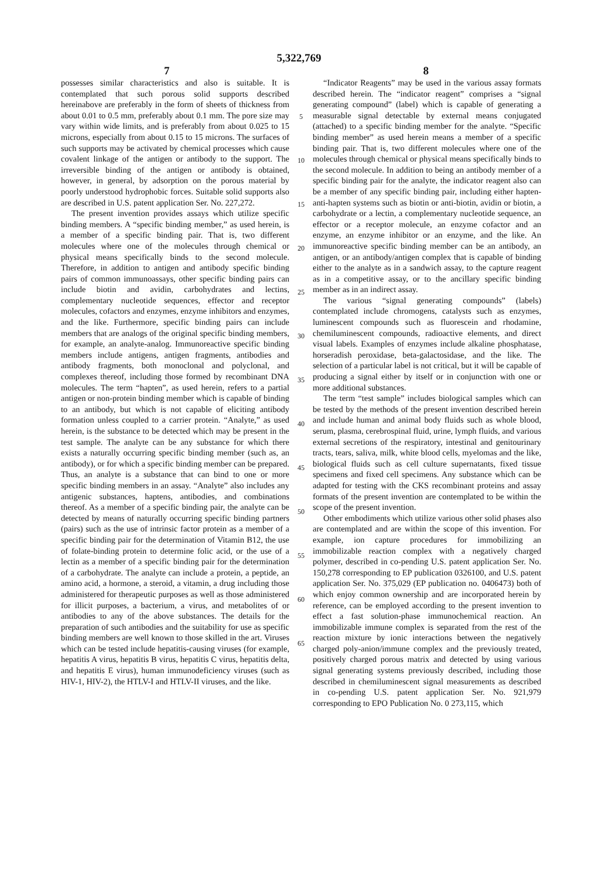5,322,769
7 8
possesses similar characteristics and also is suitable. It is contemplated that such porous solid supports described hereinabove are preferably in the form of sheets of thickness from about 0.01 to 0.5 mm, preferably about 0.1 mm. The pore size may vary within wide limits, and is preferably from about 0.025 to 15 microns, especially from about 0.15 to 15 microns. The surfaces of such supports may be activated by chemical processes which cause covalent linkage of the antigen or antibody to the support. The irreversible binding of the antigen or antibody is obtained, however, in general, by adsorption on the porous material by poorly understood hydrophobic forces. Suitable solid supports also are described in U.S. patent application Ser. No. 227,272.
The present invention provides assays which utilize specific binding members. A “specific binding member,” as used herein, is a member of a specific binding pair. That is, two different molecules where one of the molecules through chemical or physical means specifically binds to the second molecule. Therefore, in addition to antigen and antibody specific binding pairs of common immunoassays, other specific binding pairs can include biotin and avidin, carbohydrates and lectins, complementary nucleotide sequences, effector and receptor molecules, cofactors and enzymes, enzyme inhibitors and enzymes, and the like. Furthermore, specific binding pairs can include members that are analogs of the original specific binding members, for example, an analyte-analog. Immunoreactive specific binding members include antigens, antigen fragments, antibodies and antibody fragments, both monoclonal and polyclonal, and complexes thereof, including those formed by recombinant DNA molecules. The term “hapten”, as used herein, refers to a partial antigen or non-protein binding member which is capable of binding to an antibody, but which is not capable of eliciting antibody formation unless coupled to a carrier protein. “Analyte,” as used herein, is the substance to be detected which may be present in the test sample. The analyte can be any substance for which there exists a naturally occurring specific binding member (such as, an antibody), or for which a specific binding member can be prepared. Thus, an analyte is a substance that can bind to one or more specific binding members in an assay. “Analyte” also includes any antigenic substances, haptens, antibodies, and combinations thereof. As a member of a specific binding pair, the analyte can be detected by means of naturally occurring specific binding partners (pairs) such as the use of intrinsic factor protein as a member of a specific binding pair for the determination of Vitamin B12, the use of folate-binding protein to determine folic acid, or the use of a lectin as a member of a specific binding pair for the determination of a carbohydrate. The analyte can include a protein, a peptide, an amino acid, a hormone, a steroid, a vitamin, a drug including those administered for therapeutic purposes as well as those administered for illicit purposes, a bacterium, a virus, and metabolites of or antibodies to any of the above substances. The details for the preparation of such antibodies and the suitability for use as specific binding members are well known to those skilled in the art. Viruses which can be tested include hepatitis-causing viruses (for example, hepatitis A virus, hepatitis B virus, hepatitis C virus, hepatitis delta, and hepatitis E virus), human immunodeficiency viruses (such as HIV-1, HIV-2), the HTLV-I and HTLV-II viruses, and the like.
5
10
15
20
25
30
35
40
45
50
55
60
65
“Indicator Reagents” may be used in the various assay formats described herein. The “indicator reagent” comprises a “signal generating compound” (label) which is capable of generating a measurable signal detectable by external means conjugated (attached) to a specific binding member for the analyte. “Specific binding member” as used herein means a member of a specific binding pair. That is, two different molecules where one of the molecules through chemical or physical means specifically binds to the second molecule. In addition to being an antibody member of a specific binding pair for the analyte, the indicator reagent also can be a member of any specific binding pair, including either hapten-anti-hapten systems such as biotin or anti-biotin, avidin or biotin, a carbohydrate or a lectin, a complementary nucleotide sequence, an effector or a receptor molecule, an enzyme cofactor and an enzyme, an enzyme inhibitor or an enzyme, and the like. An immunoreactive specific binding member can be an antibody, an antigen, or an antibody/antigen complex that is capable of binding either to the analyte as in a sandwich assay, to the capture reagent as in a competitive assay, or to the ancillary specific binding member as in an indirect assay.
The various “signal generating compounds” (labels) contemplated include chromogens, catalysts such as enzymes, luminescent compounds such as fluorescein and rhodamine, chemiluminescent compounds, radioactive elements, and direct visual labels. Examples of enzymes include alkaline phosphatase, horseradish peroxidase, beta-galactosidase, and the like. The selection of a particular label is not critical, but it will be capable of producing a signal either by itself or in conjunction with one or more additional substances.
The term “test sample” includes biological samples which can be tested by the methods of the present invention described herein and include human and animal body fluids such as whole blood, serum, plasma, cerebrospinal fluid, urine, lymph fluids, and various external secretions of the respiratory, intestinal and genitourinary tracts, tears, saliva, milk, white blood cells, myelomas and the like, biological fluids such as cell culture supernatants, fixed tissue specimens and fixed cell specimens. Any substance which can be adapted for testing with the CKS recombinant proteins and assay formats of the present invention are contemplated to be within the scope of the present invention.
Other embodiments which utilize various other solid phases also are contemplated and are within the scope of this invention. For example, ion capture procedures for immobilizing an immobilizable reaction complex with a negatively charged polymer, described in co-pending U.S. patent application Ser. No. 150,278 corresponding to EP publication 0326100, and U.S. patent application Ser. No. 375,029 (EP publication no. 0406473) both of which enjoy common ownership and are incorporated herein by reference, can be employed according to the present invention to effect a fast solution-phase immunochemical reaction. An immobilizable immune complex is separated from the rest of the reaction mixture by ionic interactions between the negatively charged poly-anion/immune complex and the previously treated, positively charged porous matrix and detected by using various signal generating systems previously described, including those described in chemiluminescent signal measurements as described in co-pending U.S. patent application Ser. No. 921,979 corresponding to EPO Publication No. 0 273,115, which